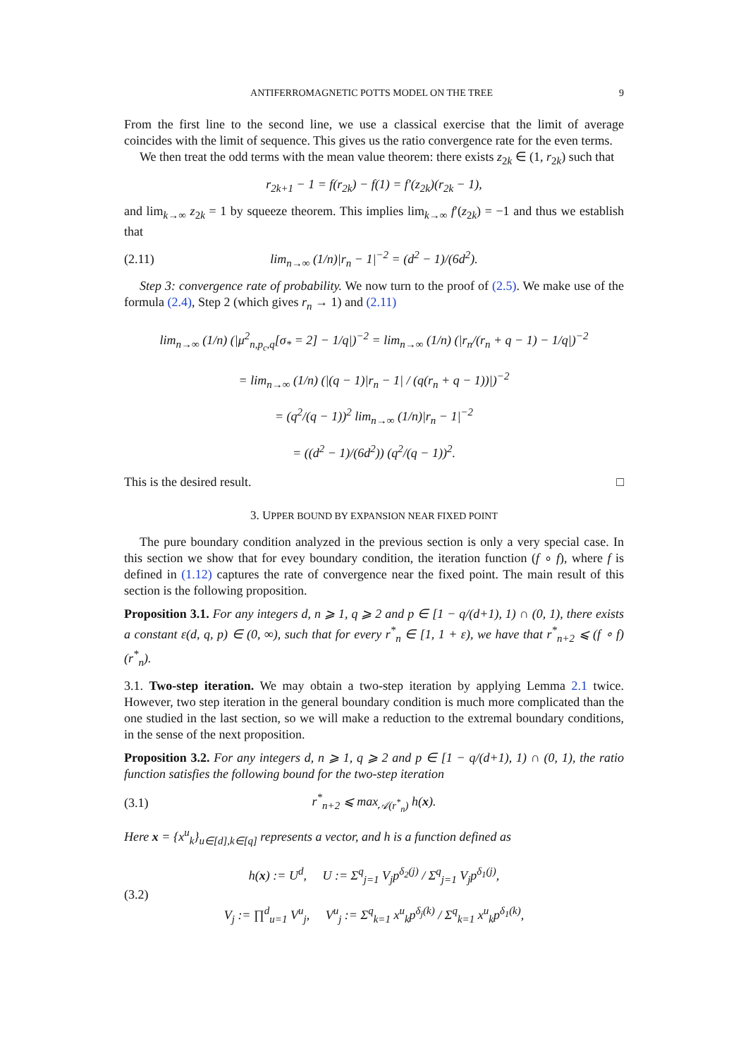ANTIFERROMAGNETIC POTTS MODEL ON THE TREE 9
From the first line to the second line, we use a classical exercise that the limit of average coincides with the limit of sequence. This gives us the ratio convergence rate for the even terms.
We then treat the odd terms with the mean value theorem: there exists z<sub>2k</sub> ∈ (1, r<sub>2k</sub>) such that
r<sub>2k+1</sub> − 1 = f(r<sub>2k</sub>) − f(1) = f′(z<sub>2k</sub>)(r<sub>2k</sub> − 1),
and lim<sub>k→∞</sub> z<sub>2k</sub> = 1 by squeeze theorem. This implies lim<sub>k→∞</sub> f′(z<sub>2k</sub>) = −1 and thus we establish that
(2.11) lim<sub>n→∞</sub> (1/n)|r<sub>n</sub> − 1|<sup>−2</sup> = (d<sup>2</sup> − 1)/(6d<sup>2</sup>).
Step 3: convergence rate of probability. We now turn to the proof of (2.5). We make use of the formula (2.4), Step 2 (which gives r<sub>n</sub> → 1) and (2.11)
lim<sub>n→∞</sub> (1/n) (|μ<sup>2</sup><sub>n,p<sub>c</sub>,q</sub>[σ<sub>*</sub> = 2] − 1/q|)<sup>−2</sup> = lim<sub>n→∞</sub> (1/n) (|r<sub>n</sub>/(r<sub>n</sub> + q − 1) − 1/q|)<sup>−2</sup>
= lim<sub>n→∞</sub> (1/n) (|(q − 1)|r<sub>n</sub> − 1| / (q(r<sub>n</sub> + q − 1))|)<sup>−2</sup>
= (q<sup>2</sup>/(q − 1))<sup>2</sup> lim<sub>n→∞</sub> (1/n)|r<sub>n</sub> − 1|<sup>−2</sup>
= ((d<sup>2</sup> − 1)/(6d<sup>2</sup>)) (q<sup>2</sup>/(q − 1))<sup>2</sup>.
This is the desired result. □
3. UPPER BOUND BY EXPANSION NEAR FIXED POINT
The pure boundary condition analyzed in the previous section is only a very special case. In this section we show that for evey boundary condition, the iteration function (f ∘ f), where f is defined in (1.12) captures the rate of convergence near the fixed point. The main result of this section is the following proposition.
Proposition 3.1. For any integers d, n ⩾ 1, q ⩾ 2 and p ∈ [1 − q/(d+1), 1) ∩ (0, 1), there exists a constant ε(d, q, p) ∈ (0, ∞), such that for every r<sup>*</sup><sub>n</sub> ∈ [1, 1 + ε), we have that r<sup>*</sup><sub>n+2</sub> ⩽ (f ∘ f)(r<sup>*</sup><sub>n</sub>).
3.1. Two-step iteration. We may obtain a two-step iteration by applying Lemma 2.1 twice. However, two step iteration in the general boundary condition is much more complicated than the one studied in the last section, so we will make a reduction to the extremal boundary conditions, in the sense of the next proposition.
Proposition 3.2. For any integers d, n ⩾ 1, q ⩾ 2 and p ∈ [1 − q/(d+1), 1) ∩ (0, 1), the ratio function satisfies the following bound for the two-step iteration
(3.1) r<sup>*</sup><sub>n+2</sub> ⩽ max<sub>𝒜(r<sup>*</sup><sub>n</sub>)</sub> h(x).
Here x = {x<sup>u</sup><sub>k</sub>}<sub>u∈[d],k∈[q]</sub> represents a vector, and h is a function defined as
(3.2) h(x) := U<sup>d</sup>, U := Σ<sup>q</sup><sub>j=1</sub> V<sub>j</sub>p<sup>δ<sub>2</sub>(j)</sup> / Σ<sup>q</sup><sub>j=1</sub> V<sub>j</sub>p<sup>δ<sub>1</sub>(j)</sup>,
V<sub>j</sub> := ∏<sup>d</sup><sub>u=1</sub> V<sup>u</sup><sub>j</sub>, V<sup>u</sup><sub>j</sub> := Σ<sup>q</sup><sub>k=1</sub> x<sup>u</sup><sub>k</sub>p<sup>δ<sub>j</sub>(k)</sup> / Σ<sup>q</sup><sub>k=1</sub> x<sup>u</sup><sub>k</sub>p<sup>δ<sub>1</sub>(k)</sup>,